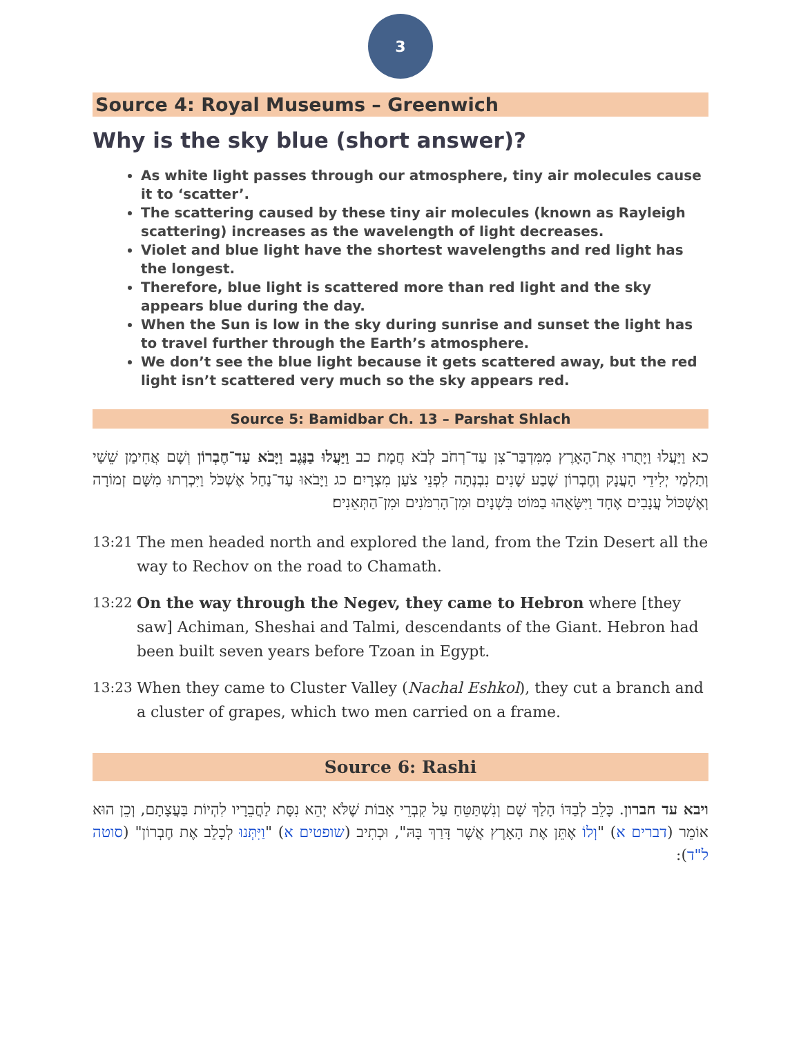3
Source 4: Royal Museums – Greenwich
Why is the sky blue (short answer)?
As white light passes through our atmosphere, tiny air molecules cause it to ‘scatter’.
The scattering caused by these tiny air molecules (known as Rayleigh scattering) increases as the wavelength of light decreases.
Violet and blue light have the shortest wavelengths and red light has the longest.
Therefore, blue light is scattered more than red light and the sky appears blue during the day.
When the Sun is low in the sky during sunrise and sunset the light has to travel further through the Earth’s atmosphere.
We don’t see the blue light because it gets scattered away, but the red light isn’t scattered very much so the sky appears red.
Source 5: Bamidbar Ch. 13 – Parshat Shlach
כא וַיַּעֲלוּ וַיָּתֻרוּ אֶת־הָאָרֶץ מִמִּדְבַּר־צִן עַד־רְחֹב לְבֹא חֲמָת׃ כב וַיַּעֲלוּ בַנֶּגֶב וַיָּבֹא עַד־חֶבְרוֹן וְשָׁם אֲחִימַן שֵׁשַׁי וְתַלְמַי יְלִידֵי הָעֲנָק וְחֶבְרוֹן שֶׁבַע שָׁנִים נִבְנְתָה לִפְנֵי צֹעַן מִצְרָיִם׃ כג וַיָּבֹאוּ עַד־נַחַל אֶשְׁכֹּל וַיִּכְרְתוּ מִשָּׁם זְמוֹרָה וְאֶשְׁכּוֹל עֲנָבִים אֶחָד וַיִּשָּׂאֻהוּ בַמּוֹט בִּשְׁנָיִם וּמִן־הָרִמֹּנִים וּמִן־הַתְּאֵנִים׃
13:21 The men headed north and explored the land, from the Tzin Desert all the way to Rechov on the road to Chamath.
13:22 On the way through the Negev, they came to Hebron where [they saw] Achiman, Sheshai and Talmi, descendants of the Giant. Hebron had been built seven years before Tzoan in Egypt.
13:23 When they came to Cluster Valley (Nachal Eshkol), they cut a branch and a cluster of grapes, which two men carried on a frame.
Source 6: Rashi
ויבא עד חברון. כָּלֵב לְבַדּוֹ הָלַךְ שָׁם וְנִשְׁתַּטֵּחַ עַל קִבְרֵי אָבוֹת שֶׁלֹּא יְהֵא נִסָּת לַחֲבֵרָיו לִהְיוֹת בַּעֲצָתָם, וְכֵן הוּא אוֹמֵר (דברים א) "וְלוֹ אֶתֵּן אֶת הָאָרֶץ אֲשֶׁר דָּרַךְ בָּהּ", וּכְתִיב (שופטים א) "וַיִּתְּנוּ לְכָלֵב אֶת חֶבְרוֹן" (סוטה ל"ד):